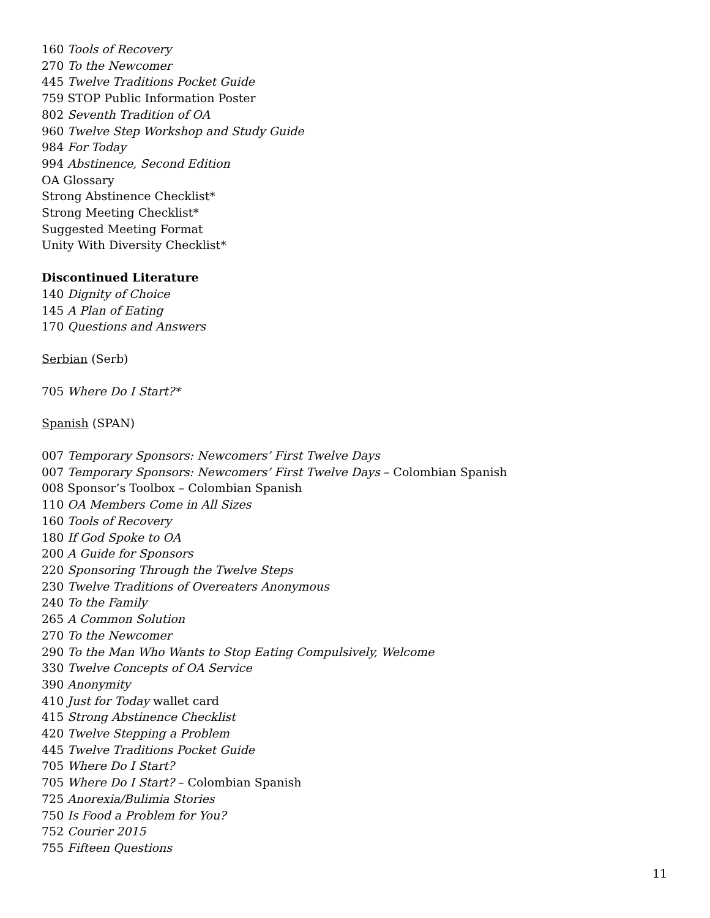160 Tools of Recovery
270 To the Newcomer
445 Twelve Traditions Pocket Guide
759 STOP Public Information Poster
802 Seventh Tradition of OA
960 Twelve Step Workshop and Study Guide
984 For Today
994 Abstinence, Second Edition
OA Glossary
Strong Abstinence Checklist*
Strong Meeting Checklist*
Suggested Meeting Format
Unity With Diversity Checklist*
Discontinued Literature
140 Dignity of Choice
145 A Plan of Eating
170 Questions and Answers
Serbian (Serb)
705 Where Do I Start?*
Spanish (SPAN)
007 Temporary Sponsors: Newcomers’ First Twelve Days
007 Temporary Sponsors: Newcomers’ First Twelve Days – Colombian Spanish
008 Sponsor’s Toolbox – Colombian Spanish
110 OA Members Come in All Sizes
160 Tools of Recovery
180 If God Spoke to OA
200 A Guide for Sponsors
220 Sponsoring Through the Twelve Steps
230 Twelve Traditions of Overeaters Anonymous
240 To the Family
265 A Common Solution
270 To the Newcomer
290 To the Man Who Wants to Stop Eating Compulsively, Welcome
330 Twelve Concepts of OA Service
390 Anonymity
410 Just for Today wallet card
415 Strong Abstinence Checklist
420 Twelve Stepping a Problem
445 Twelve Traditions Pocket Guide
705 Where Do I Start?
705 Where Do I Start? – Colombian Spanish
725 Anorexia/Bulimia Stories
750 Is Food a Problem for You?
752 Courier 2015
755 Fifteen Questions
11